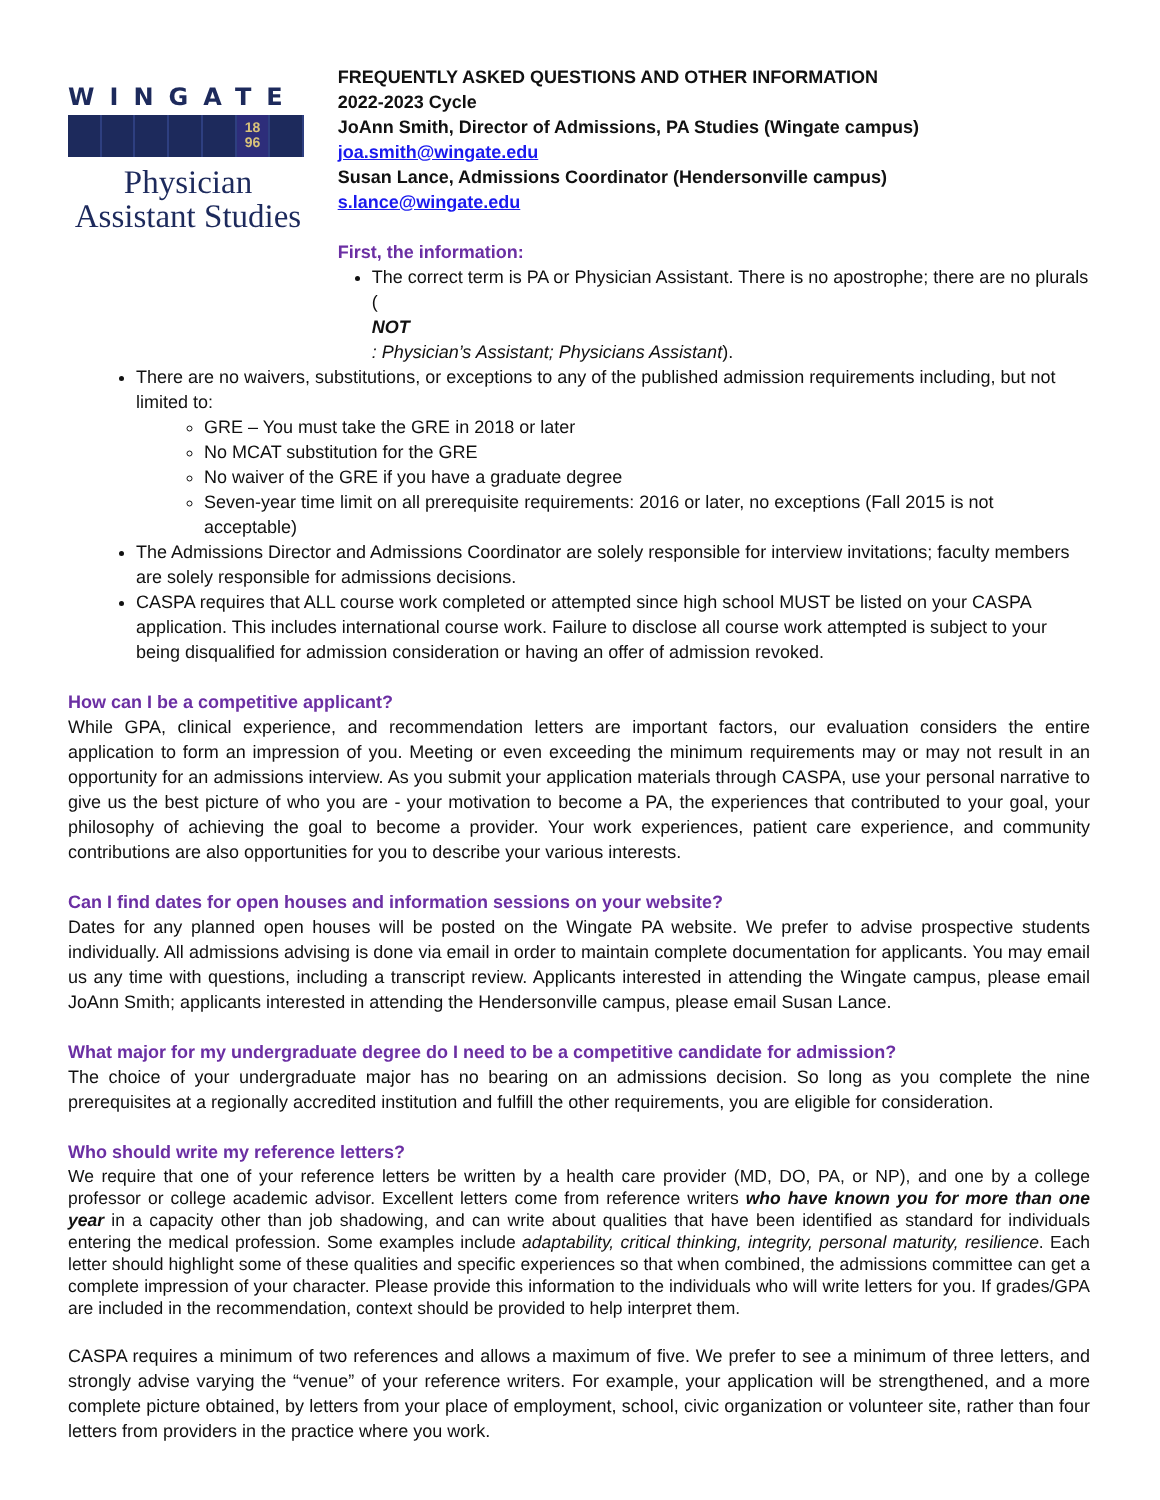WINGATE
18
96
Physician Assistant Studies
FREQUENTLY ASKED QUESTIONS AND OTHER INFORMATION
2022-2023 Cycle
JoAnn Smith, Director of Admissions, PA Studies (Wingate campus)
joa.smith@wingate.edu
Susan Lance, Admissions Coordinator (Hendersonville campus)
s.lance@wingate.edu
First, the information:
The correct term is PA or Physician Assistant. There is no apostrophe; there are no plurals (NOT: Physician’s Assistant; Physicians Assistant).
There are no waivers, substitutions, or exceptions to any of the published admission requirements including, but not limited to:
GRE – You must take the GRE in 2018 or later
No MCAT substitution for the GRE
No waiver of the GRE if you have a graduate degree
Seven-year time limit on all prerequisite requirements: 2016 or later, no exceptions (Fall 2015 is not acceptable)
The Admissions Director and Admissions Coordinator are solely responsible for interview invitations; faculty members are solely responsible for admissions decisions.
CASPA requires that ALL course work completed or attempted since high school MUST be listed on your CASPA application. This includes international course work. Failure to disclose all course work attempted is subject to your being disqualified for admission consideration or having an offer of admission revoked.
How can I be a competitive applicant?
While GPA, clinical experience, and recommendation letters are important factors, our evaluation considers the entire application to form an impression of you. Meeting or even exceeding the minimum requirements may or may not result in an opportunity for an admissions interview. As you submit your application materials through CASPA, use your personal narrative to give us the best picture of who you are - your motivation to become a PA, the experiences that contributed to your goal, your philosophy of achieving the goal to become a provider. Your work experiences, patient care experience, and community contributions are also opportunities for you to describe your various interests.
Can I find dates for open houses and information sessions on your website?
Dates for any planned open houses will be posted on the Wingate PA website. We prefer to advise prospective students individually. All admissions advising is done via email in order to maintain complete documentation for applicants. You may email us any time with questions, including a transcript review. Applicants interested in attending the Wingate campus, please email JoAnn Smith; applicants interested in attending the Hendersonville campus, please email Susan Lance.
What major for my undergraduate degree do I need to be a competitive candidate for admission?
The choice of your undergraduate major has no bearing on an admissions decision. So long as you complete the nine prerequisites at a regionally accredited institution and fulfill the other requirements, you are eligible for consideration.
Who should write my reference letters?
We require that one of your reference letters be written by a health care provider (MD, DO, PA, or NP), and one by a college professor or college academic advisor. Excellent letters come from reference writers who have known you for more than one year in a capacity other than job shadowing, and can write about qualities that have been identified as standard for individuals entering the medical profession. Some examples include adaptability, critical thinking, integrity, personal maturity, resilience. Each letter should highlight some of these qualities and specific experiences so that when combined, the admissions committee can get a complete impression of your character. Please provide this information to the individuals who will write letters for you. If grades/GPA are included in the recommendation, context should be provided to help interpret them.
CASPA requires a minimum of two references and allows a maximum of five. We prefer to see a minimum of three letters, and strongly advise varying the “venue” of your reference writers. For example, your application will be strengthened, and a more complete picture obtained, by letters from your place of employment, school, civic organization or volunteer site, rather than four letters from providers in the practice where you work.